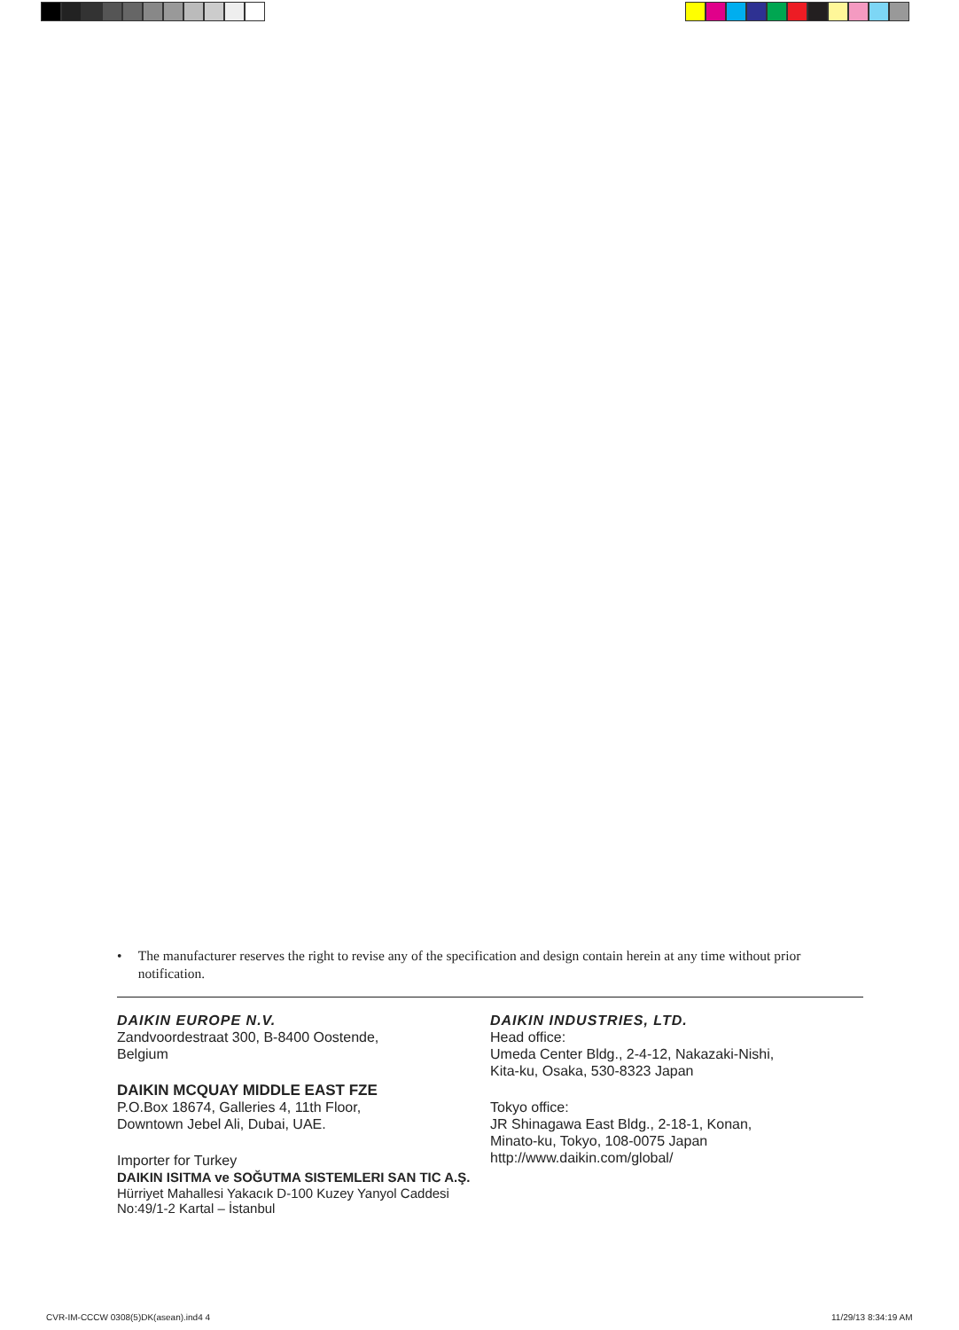• The manufacturer reserves the right to revise any of the specification and design contain herein at any time without prior notification.
DAIKIN EUROPE N.V.
Zandvoordestraat 300, B-8400 Oostende,
Belgium
DAIKIN MCQUAY MIDDLE EAST FZE
P.O.Box 18674, Galleries 4, 11th Floor,
Downtown Jebel Ali, Dubai, UAE.
Importer for Turkey
DAIKIN ISITMA ve SOĞUTMA SISTEMLERI SAN TIC A.Ş.
Hürriyet Mahallesi Yakacık D-100 Kuzey Yanyol Caddesi
No:49/1-2 Kartal – İstanbul
DAIKIN INDUSTRIES, LTD.
Head office:
Umeda Center Bldg., 2-4-12, Nakazaki-Nishi,
Kita-ku, Osaka, 530-8323 Japan
Tokyo office:
JR Shinagawa East Bldg., 2-18-1, Konan,
Minato-ku, Tokyo, 108-0075 Japan
http://www.daikin.com/global/
CVR-IM-CCCW 0308(5)DK(asean).ind4 4
11/29/13 8:34:19 AM